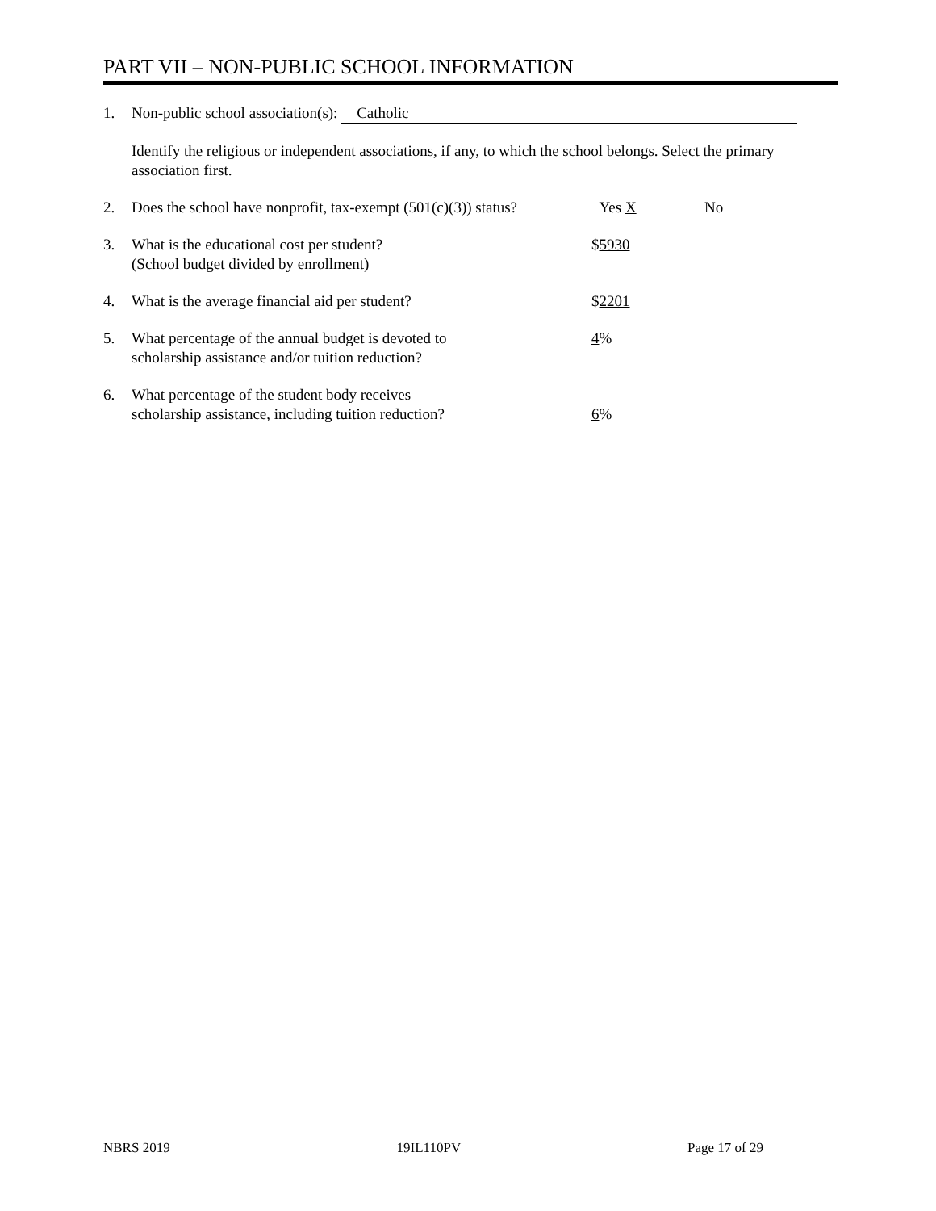PART VII – NON-PUBLIC SCHOOL INFORMATION
1. Non-public school association(s): Catholic
Identify the religious or independent associations, if any, to which the school belongs. Select the primary association first.
2. Does the school have nonprofit, tax-exempt (501(c)(3)) status?
Yes X No
3. What is the educational cost per student?
(School budget divided by enrollment)
$5930
4. What is the average financial aid per student? $2201
5. What percentage of the annual budget is devoted to
scholarship assistance and/or tuition reduction?
4%
6. What percentage of the student body receives
scholarship assistance, including tuition reduction?
6%
NBRS 2019 19IL110PV Page 17 of 29